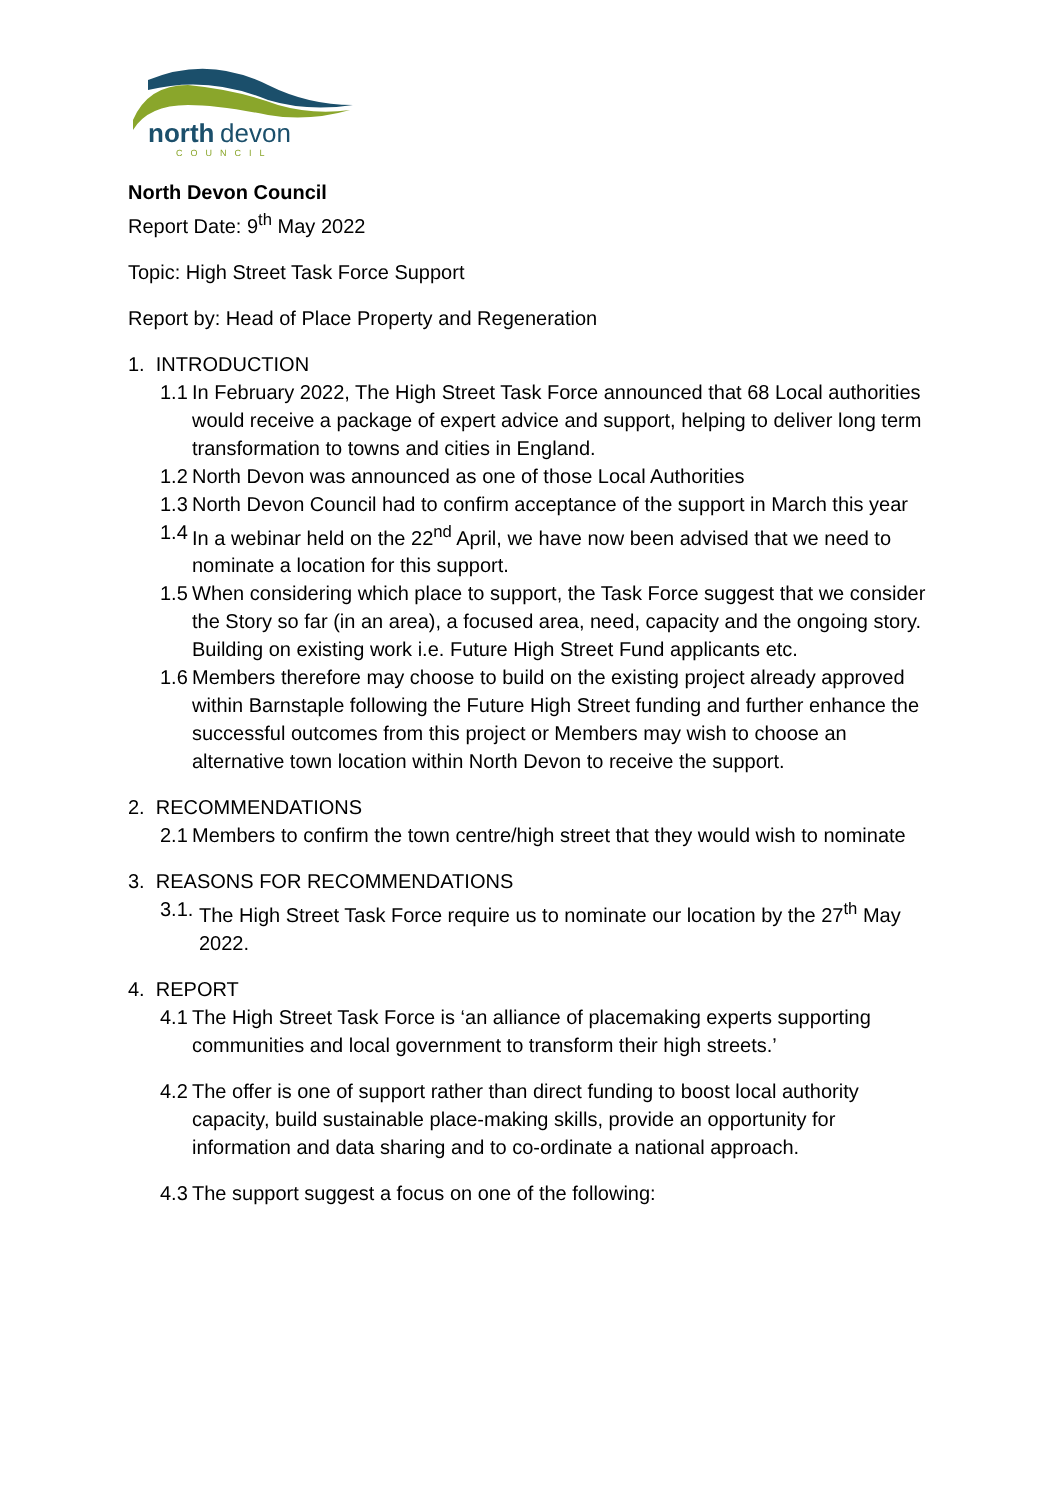north
devon
COUNCIL
North Devon Council
Report Date: 9<sup>th</sup> May 2022
Topic: High Street Task Force Support
Report by: Head of Place Property and Regeneration
1. INTRODUCTION
1.1 In February 2022, The High Street Task Force announced that 68 Local authorities would receive a package of expert advice and support, helping to deliver long term transformation to towns and cities in England.
1.2 North Devon was announced as one of those Local Authorities
1.3 North Devon Council had to confirm acceptance of the support in March this year
1.4 In a webinar held on the 22<sup>nd</sup> April, we have now been advised that we need to nominate a location for this support.
1.5 When considering which place to support, the Task Force suggest that we consider the Story so far (in an area), a focused area, need, capacity and the ongoing story. Building on existing work i.e. Future High Street Fund applicants etc.
1.6 Members therefore may choose to build on the existing project already approved within Barnstaple following the Future High Street funding and further enhance the successful outcomes from this project or Members may wish to choose an alternative town location within North Devon to receive the support.
2. RECOMMENDATIONS
2.1 Members to confirm the town centre/high street that they would wish to nominate
3. REASONS FOR RECOMMENDATIONS
3.1. The High Street Task Force require us to nominate our location by the 27<sup>th</sup> May 2022.
4. REPORT
4.1 The High Street Task Force is ‘an alliance of placemaking experts supporting communities and local government to transform their high streets.’
4.2 The offer is one of support rather than direct funding to boost local authority capacity, build sustainable place-making skills, provide an opportunity for information and data sharing and to co-ordinate a national approach.
4.3 The support suggest a focus on one of the following: